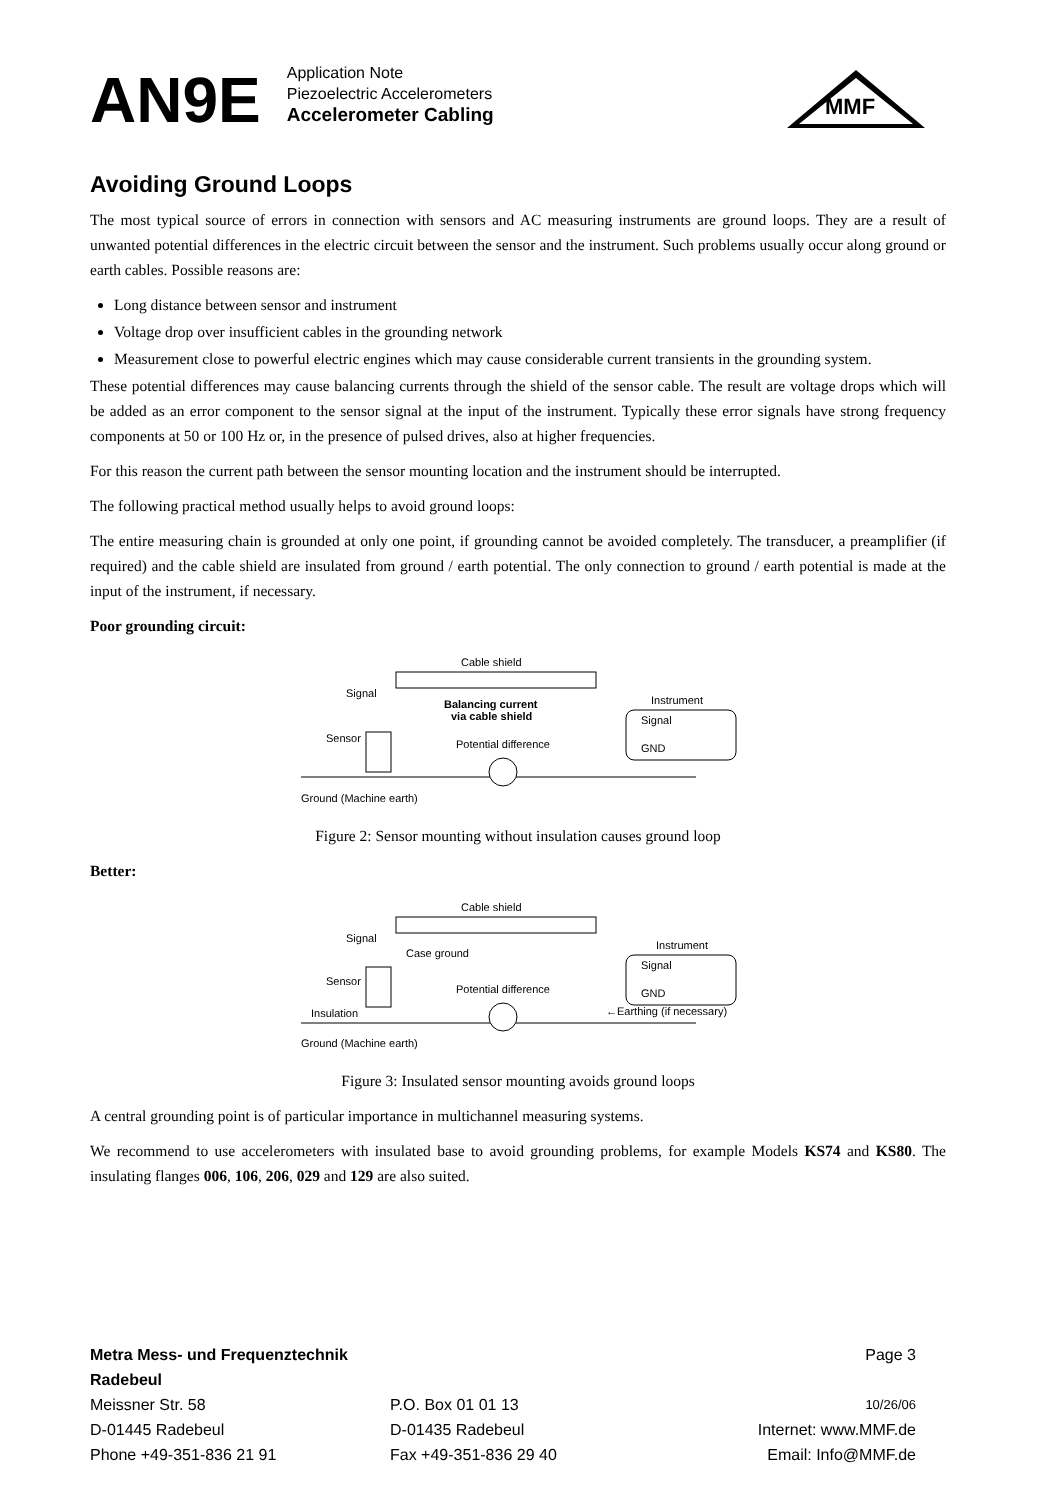AN9E
Application Note
Piezoelectric Accelerometers
Accelerometer Cabling
MMF
Avoiding Ground Loops
The most typical source of errors in connection with sensors and AC measuring instruments are ground loops. They are a result of unwanted potential differences in the electric circuit between the sensor and the instrument. Such problems usually occur along ground or earth cables. Possible reasons are:
Long distance between sensor and instrument
Voltage drop over insufficient cables in the grounding network
Measurement close to powerful electric engines which may cause considerable current transients in the grounding system.
These potential differences may cause balancing currents through the shield of the sensor cable. The result are voltage drops which will be added as an error component to the sensor signal at the input of the instrument. Typically these error signals have strong frequency components at 50 or 100 Hz or, in the presence of pulsed drives, also at higher frequencies.
For this reason the current path between the sensor mounting location and the instrument should be interrupted.
The following practical method usually helps to avoid ground loops:
The entire measuring chain is grounded at only one point, if grounding cannot be avoided completely. The transducer, a preamplifier (if required) and the cable shield are insulated from ground / earth potential. The only connection to ground / earth potential is made at the input of the instrument, if necessary.
Poor grounding circuit:
Cable shield
Signal
Sensor
Balancing current
via cable shield
Potential difference
Instrument
Signal
GND
Ground (Machine earth)
Figure 2: Sensor mounting without insulation causes ground loop
Better:
Cable shield
Signal
Case ground
Sensor
Potential difference
Instrument
Signal
GND
Insulation
←Earthing (if necessary)
Ground (Machine earth)
Figure 3: Insulated sensor mounting avoids ground loops
A central grounding point is of particular importance in multichannel measuring systems.
We recommend to use accelerometers with insulated base to avoid grounding problems, for example Models KS74 and KS80. The insulating flanges 006, 106, 206, 029 and 129 are also suited.
Metra Mess- und Frequenztechnik Radebeul
Page 3
Meissner Str. 58
P.O. Box 01 01 13
10/26/06
D-01445 Radebeul
D-01435 Radebeul
Internet: www.MMF.de
Phone +49-351-836 21 91
Fax +49-351-836 29 40
Email: Info@MMF.de